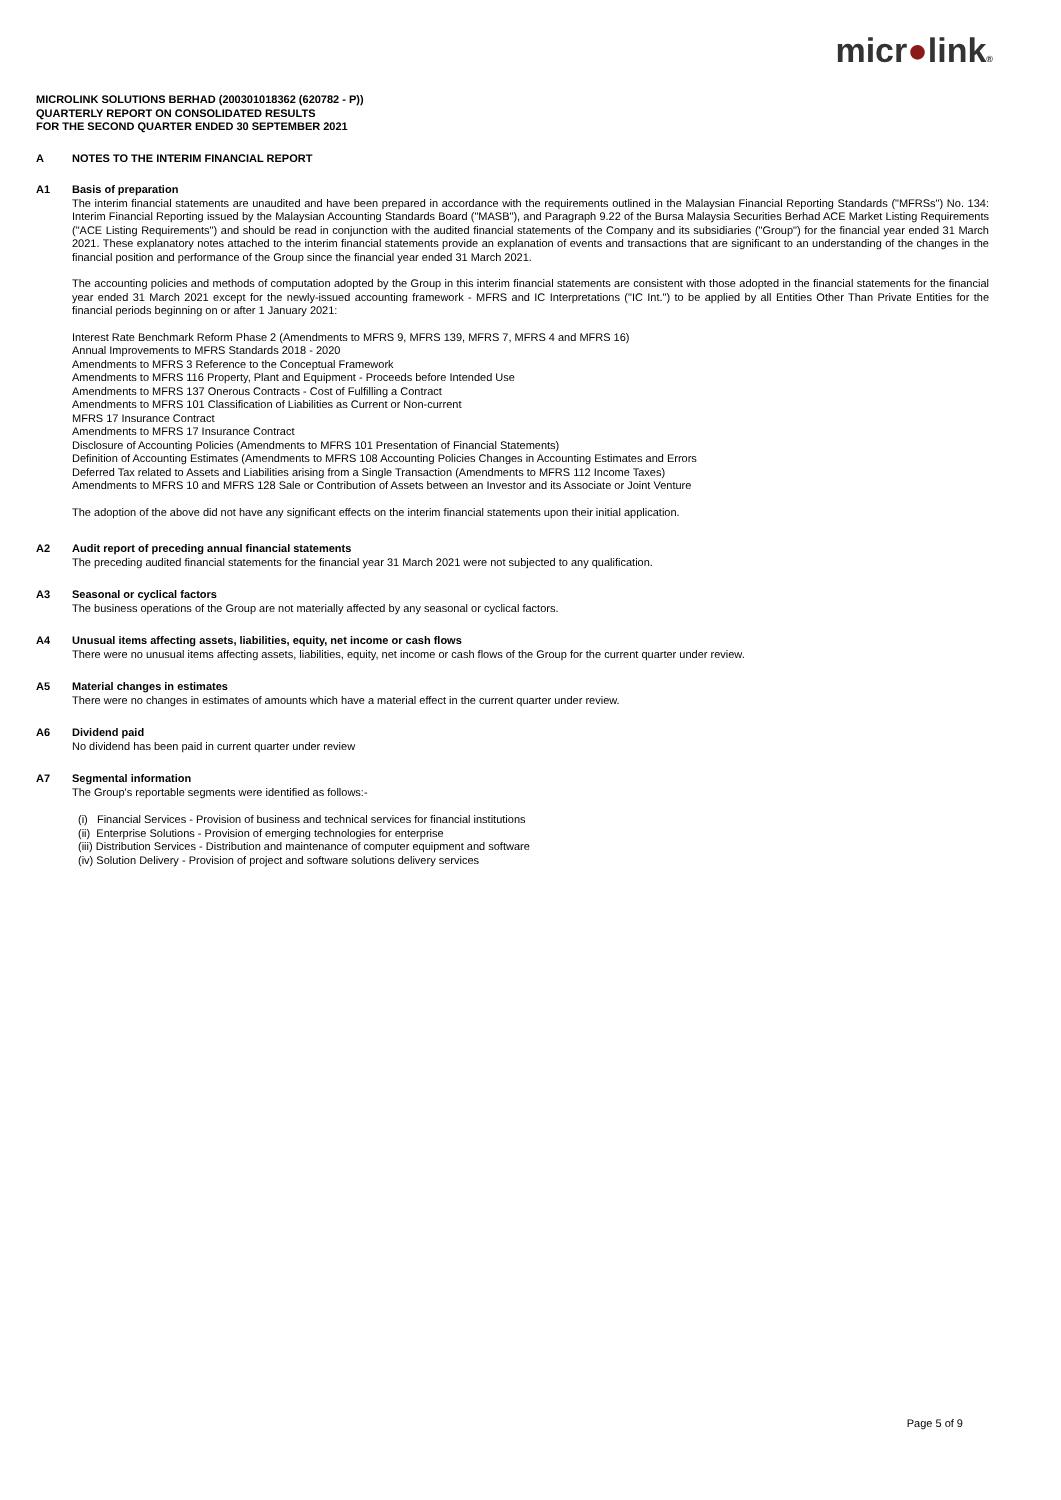micr●link®
MICROLINK SOLUTIONS BERHAD (200301018362 (620782 - P))
QUARTERLY REPORT ON CONSOLIDATED RESULTS
FOR THE SECOND QUARTER ENDED 30 SEPTEMBER 2021
A NOTES TO THE INTERIM FINANCIAL REPORT
A1 Basis of preparation
The interim financial statements are unaudited and have been prepared in accordance with the requirements outlined in the Malaysian Financial Reporting Standards ("MFRSs") No. 134: Interim Financial Reporting issued by the Malaysian Accounting Standards Board ("MASB"), and Paragraph 9.22 of the Bursa Malaysia Securities Berhad ACE Market Listing Requirements ("ACE Listing Requirements") and should be read in conjunction with the audited financial statements of the Company and its subsidiaries ("Group") for the financial year ended 31 March 2021. These explanatory notes attached to the interim financial statements provide an explanation of events and transactions that are significant to an understanding of the changes in the financial position and performance of the Group since the financial year ended 31 March 2021.
The accounting policies and methods of computation adopted by the Group in this interim financial statements are consistent with those adopted in the financial statements for the financial year ended 31 March 2021 except for the newly-issued accounting framework - MFRS and IC Interpretations ("IC Int.") to be applied by all Entities Other Than Private Entities for the financial periods beginning on or after 1 January 2021:
Interest Rate Benchmark Reform Phase 2 (Amendments to MFRS 9, MFRS 139, MFRS 7, MFRS 4 and MFRS 16)
Annual Improvements to MFRS Standards 2018 - 2020
Amendments to MFRS 3 Reference to the Conceptual Framework
Amendments to MFRS 116 Property, Plant and Equipment - Proceeds before Intended Use
Amendments to MFRS 137 Onerous Contracts - Cost of Fulfilling a Contract
Amendments to MFRS 101 Classification of Liabilities as Current or Non-current
MFRS 17 Insurance Contract
Amendments to MFRS 17 Insurance Contract
Disclosure of Accounting Policies (Amendments to MFRS 101 Presentation of Financial Statements)
Definition of Accounting Estimates (Amendments to MFRS 108 Accounting Policies Changes in Accounting Estimates and Errors
Deferred Tax related to Assets and Liabilities arising from a Single Transaction (Amendments to MFRS 112 Income Taxes)
Amendments to MFRS 10 and MFRS 128 Sale or Contribution of Assets between an Investor and its Associate or Joint Venture
The adoption of the above did not have any significant effects on the interim financial statements upon their initial application.
A2 Audit report of preceding annual financial statements
The preceding audited financial statements for the financial year 31 March 2021 were not subjected to any qualification.
A3 Seasonal or cyclical factors
The business operations of the Group are not materially affected by any seasonal or cyclical factors.
A4 Unusual items affecting assets, liabilities, equity, net income or cash flows
There were no unusual items affecting assets, liabilities, equity, net income or cash flows of the Group for the current quarter under review.
A5 Material changes in estimates
There were no changes in estimates of amounts which have a material effect in the current quarter under review.
A6 Dividend paid
No dividend has been paid in current quarter under review
A7 Segmental information
The Group's reportable segments were identified as follows:-
(i) Financial Services - Provision of business and technical services for financial institutions
(ii) Enterprise Solutions - Provision of emerging technologies for enterprise
(iii) Distribution Services - Distribution and maintenance of computer equipment and software
(iv) Solution Delivery - Provision of project and software solutions delivery services
Page 5 of 9